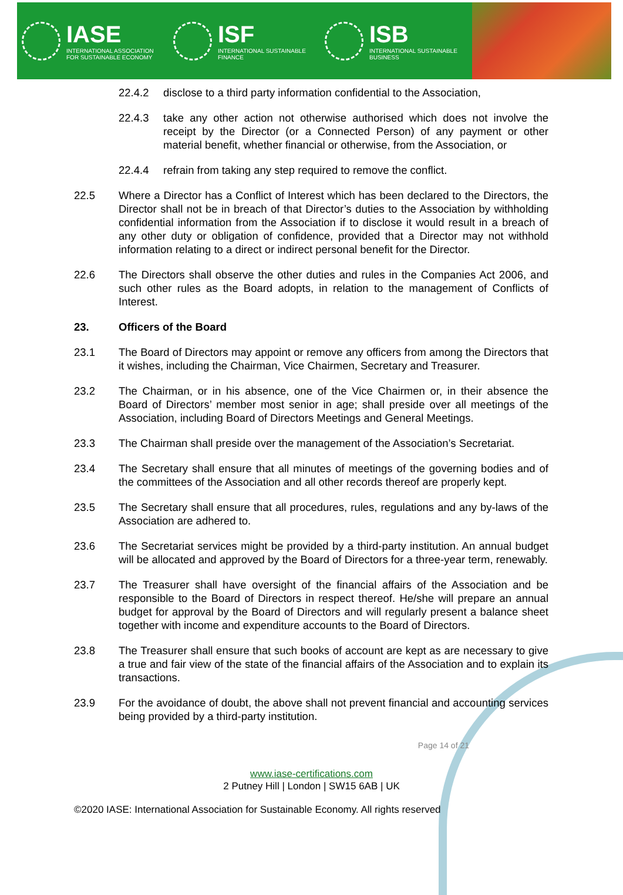IASE
INTERNATIONAL ASSOCIATION
FOR SUSTAINABLE ECONOMY
ISF
INTERNATIONAL SUSTAINABLE
FINANCE
ISB
INTERNATIONAL SUSTAINABLE
BUSINESS
22.4.2 disclose to a third party information confidential to the Association,
22.4.3 take any other action not otherwise authorised which does not involve the receipt by the Director (or a Connected Person) of any payment or other material benefit, whether financial or otherwise, from the Association, or
22.4.4 refrain from taking any step required to remove the conflict.
22.5 Where a Director has a Conflict of Interest which has been declared to the Directors, the Director shall not be in breach of that Director’s duties to the Association by withholding confidential information from the Association if to disclose it would result in a breach of any other duty or obligation of confidence, provided that a Director may not withhold information relating to a direct or indirect personal benefit for the Director.
22.6 The Directors shall observe the other duties and rules in the Companies Act 2006, and such other rules as the Board adopts, in relation to the management of Conflicts of Interest.
23. Officers of the Board
23.1 The Board of Directors may appoint or remove any officers from among the Directors that it wishes, including the Chairman, Vice Chairmen, Secretary and Treasurer.
23.2 The Chairman, or in his absence, one of the Vice Chairmen or, in their absence the Board of Directors’ member most senior in age; shall preside over all meetings of the Association, including Board of Directors Meetings and General Meetings.
23.3 The Chairman shall preside over the management of the Association’s Secretariat.
23.4 The Secretary shall ensure that all minutes of meetings of the governing bodies and of the committees of the Association and all other records thereof are properly kept.
23.5 The Secretary shall ensure that all procedures, rules, regulations and any by-laws of the Association are adhered to.
23.6 The Secretariat services might be provided by a third-party institution. An annual budget will be allocated and approved by the Board of Directors for a three-year term, renewably.
23.7 The Treasurer shall have oversight of the financial affairs of the Association and be responsible to the Board of Directors in respect thereof. He/she will prepare an annual budget for approval by the Board of Directors and will regularly present a balance sheet together with income and expenditure accounts to the Board of Directors.
23.8 The Treasurer shall ensure that such books of account are kept as are necessary to give a true and fair view of the state of the financial affairs of the Association and to explain its transactions.
23.9 For the avoidance of doubt, the above shall not prevent financial and accounting services being provided by a third-party institution.
Page 14 of 21
www.iase-certifications.com
2 Putney Hill | London | SW15 6AB | UK
©2020 IASE: International Association for Sustainable Economy. All rights reserved